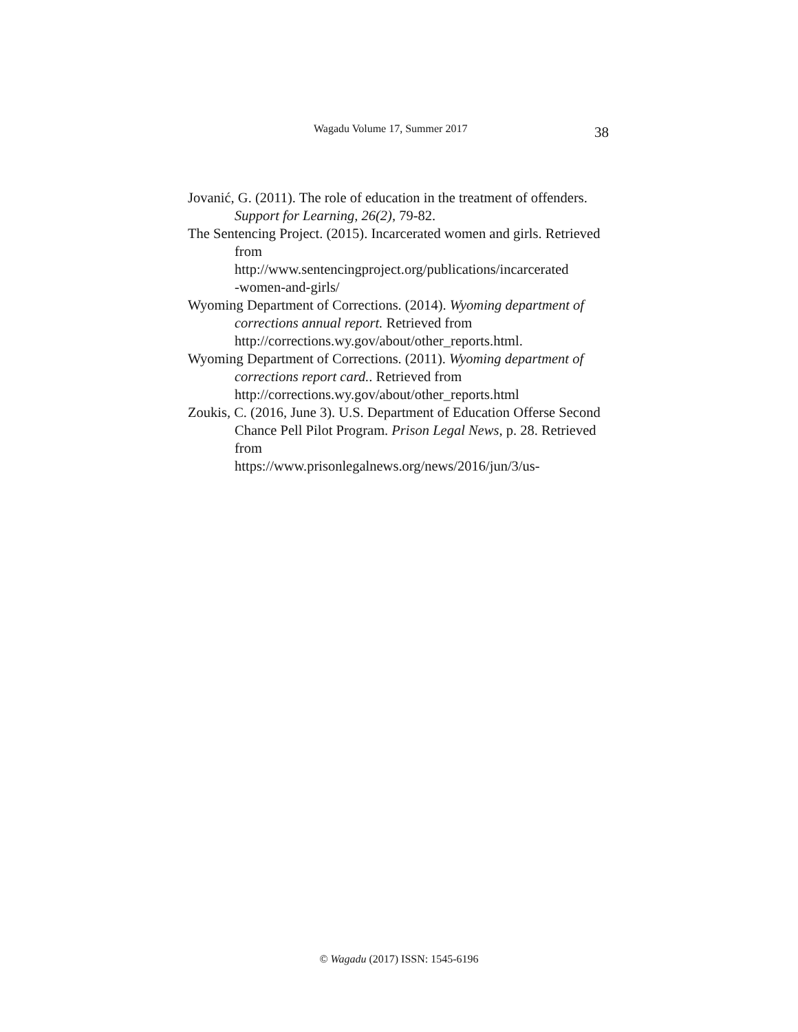Wagadu Volume 17, Summer 2017 38
Jovanić, G. (2011). The role of education in the treatment of offenders. Support for Learning, 26(2), 79-82.
The Sentencing Project. (2015). Incarcerated women and girls. Retrieved from
http://www.sentencingproject.org/publications/incarcerated
-women-and-girls/
Wyoming Department of Corrections. (2014). Wyoming department of corrections annual report. Retrieved from http://corrections.wy.gov/about/other_reports.html.
Wyoming Department of Corrections. (2011). Wyoming department of corrections report card.. Retrieved from http://corrections.wy.gov/about/other_reports.html
Zoukis, C. (2016, June 3). U.S. Department of Education Offerse Second Chance Pell Pilot Program. Prison Legal News, p. 28. Retrieved from
https://www.prisonlegalnews.org/news/2016/jun/3/us-
© Wagadu (2017) ISSN: 1545-6196